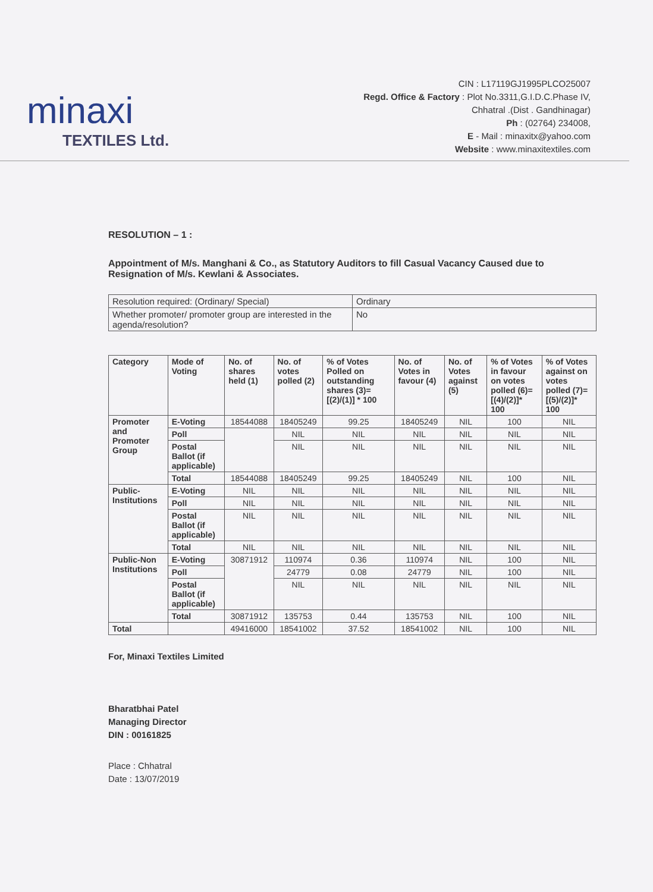minaxi
TEXTILES Ltd.
CIN : L17119GJ1995PLCO25007
Regd. Office & Factory : Plot No.3311,G.I.D.C.Phase IV,
Chhatral .(Dist . Gandhinagar)
Ph : (02764) 234008,
E - Mail : minaxitx@yahoo.com
Website : www.minaxitextiles.com
RESOLUTION – 1 :
Appointment of M/s. Manghani & Co., as Statutory Auditors to fill Casual Vacancy Caused due to Resignation of M/s. Kewlani & Associates.
| Resolution required: (Ordinary/ Special) | Ordinary |
| Whether promoter/ promoter group are interested in the agenda/resolution? | No |
| Category | Mode of Voting | No. of shares held (1) | No. of votes polled (2) | % of Votes Polled on outstanding shares (3)= [(2)/(1)] * 100 | No. of Votes in favour (4) | No. of Votes against (5) | % of Votes in favour on votes polled (6)= [(4)/(2)]* 100 | % of Votes against on votes polled (7)=[(5)/(2)]* 100 |
| --- | --- | --- | --- | --- | --- | --- | --- | --- |
| Promoter and Promoter Group | E-Voting | 18544088 | 18405249 | 99.25 | 18405249 | NIL | 100 | NIL |
| | Poll | | NIL | NIL | NIL | NIL | NIL | NIL |
| | Postal Ballot (if applicable) | | NIL | NIL | NIL | NIL | NIL | NIL |
| | Total | 18544088 | 18405249 | 99.25 | 18405249 | NIL | 100 | NIL |
| Public-Institutions | E-Voting | NIL | NIL | NIL | NIL | NIL | NIL | NIL |
| | Poll | NIL | NIL | NIL | NIL | NIL | NIL | NIL |
| | Postal Ballot (if applicable) | NIL | NIL | NIL | NIL | NIL | NIL | NIL |
| | Total | NIL | NIL | NIL | NIL | NIL | NIL | NIL |
| Public-Non Institutions | E-Voting | 30871912 | 110974 | 0.36 | 110974 | NIL | 100 | NIL |
| | Poll | | 24779 | 0.08 | 24779 | NIL | 100 | NIL |
| | Postal Ballot (if applicable) | | NIL | NIL | NIL | NIL | NIL | NIL |
| | Total | 30871912 | 135753 | 0.44 | 135753 | NIL | 100 | NIL |
| Total | | 49416000 | 18541002 | 37.52 | 18541002 | NIL | 100 | NIL |
For, Minaxi Textiles Limited
Bharatbhai Patel
Managing Director
DIN : 00161825
Place : Chhatral
Date : 13/07/2019